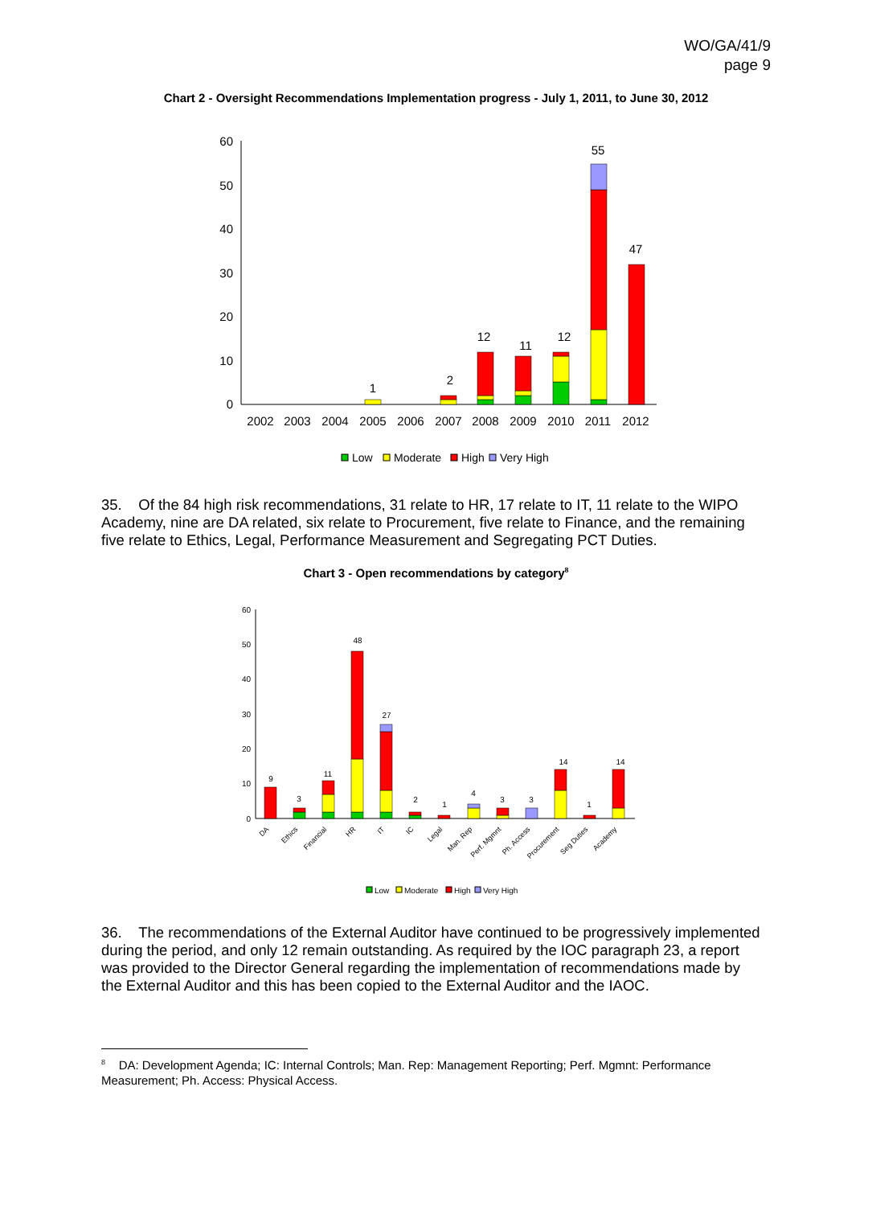WO/GA/41/9
page 9
Chart 2 - Oversight Recommendations Implementation progress - July 1, 2011, to June 30, 2012
0
10
20
30
40
50
60
2002
2003
2004
2005
2006
2007
2008
2009
2010
2011
2012
1
2
12
11
12
55
47
Low
Moderate
High
Very High
35. Of the 84 high risk recommendations, 31 relate to HR, 17 relate to IT, 11 relate to the WIPO Academy, nine are DA related, six relate to Procurement, five relate to Finance, and the remaining five relate to Ethics, Legal, Performance Measurement and Segregating PCT Duties.
Chart 3 - Open recommendations by category<sup>8</sup>
0
10
20
30
40
50
60
9
3
11
48
27
2
1
4
3
3
14
1
14
DA
Ethics
Financial
HR
IT
IC
Legal
Man. Rep
Perf. Mgmnt
Ph. Access
Procurement
Seg Duties
Academy
Low
Moderate
High
Very High
36. The recommendations of the External Auditor have continued to be progressively implemented during the period, and only 12 remain outstanding. As required by the IOC paragraph 23, a report was provided to the Director General regarding the implementation of recommendations made by the External Auditor and this has been copied to the External Auditor and the IAOC.
<sup>8</sup> DA: Development Agenda; IC: Internal Controls; Man. Rep: Management Reporting; Perf. Mgmnt: Performance Measurement; Ph. Access: Physical Access.